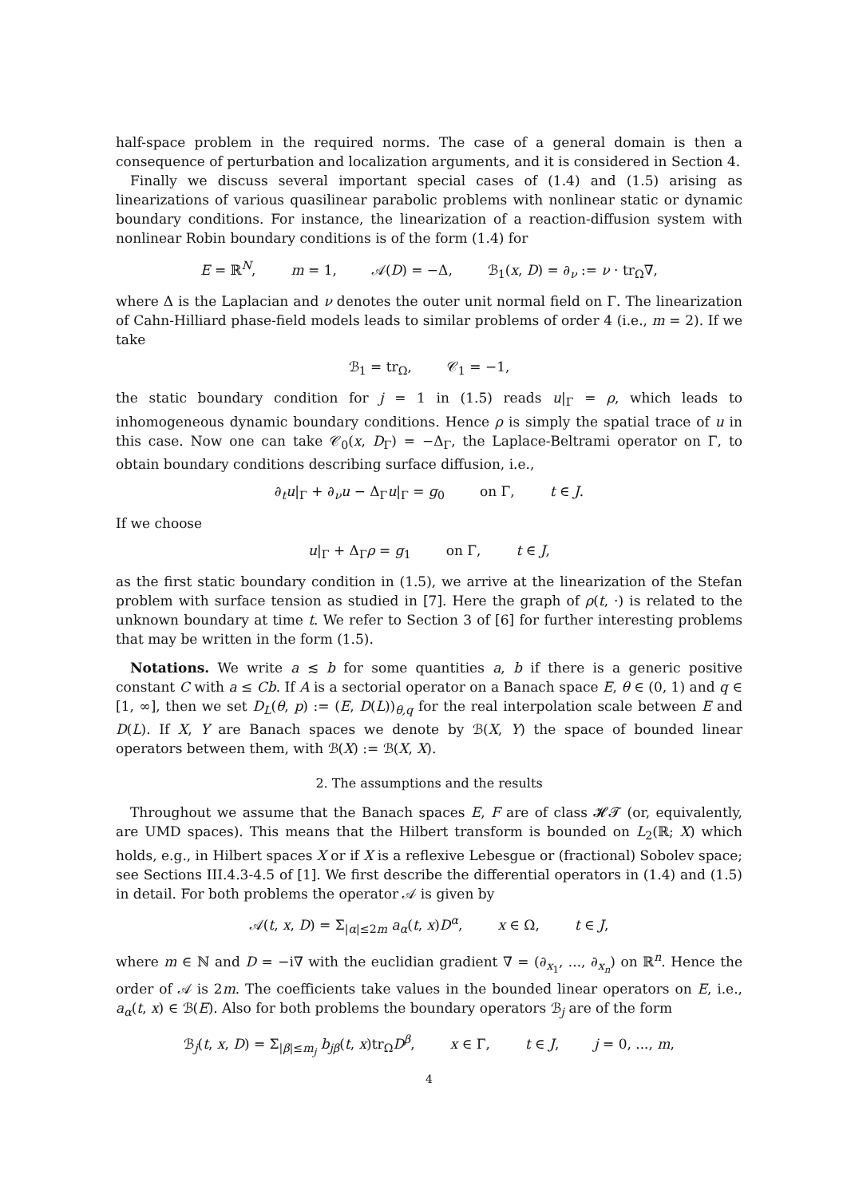half-space problem in the required norms. The case of a general domain is then a consequence of perturbation and localization arguments, and it is considered in Section 4.
Finally we discuss several important special cases of (1.4) and (1.5) arising as linearizations of various quasilinear parabolic problems with nonlinear static or dynamic boundary conditions. For instance, the linearization of a reaction-diffusion system with nonlinear Robin boundary conditions is of the form (1.4) for
E = ℝ<sup>N</sup>, m = 1, 𝒜(D) = −Δ, ℬ<sub>1</sub>(x, D) = ∂<sub>ν</sub> := ν · tr<sub>Ω</sub>∇,
where Δ is the Laplacian and ν denotes the outer unit normal field on Γ. The linearization of Cahn-Hilliard phase-field models leads to similar problems of order 4 (i.e., m = 2). If we take
ℬ<sub>1</sub> = tr<sub>Ω</sub>, 𝒞<sub>1</sub> = −1,
the static boundary condition for j = 1 in (1.5) reads u|<sub>Γ</sub> = ρ, which leads to inhomogeneous dynamic boundary conditions. Hence ρ is simply the spatial trace of u in this case. Now one can take 𝒞<sub>0</sub>(x, D<sub>Γ</sub>) = −Δ<sub>Γ</sub>, the Laplace-Beltrami operator on Γ, to obtain boundary conditions describing surface diffusion, i.e.,
∂<sub>t</sub>u|<sub>Γ</sub> + ∂<sub>ν</sub>u − Δ<sub>Γ</sub>u|<sub>Γ</sub> = g<sub>0</sub> on Γ, t ∈ J.
If we choose
u|<sub>Γ</sub> + Δ<sub>Γ</sub>ρ = g<sub>1</sub> on Γ, t ∈ J,
as the first static boundary condition in (1.5), we arrive at the linearization of the Stefan problem with surface tension as studied in [7]. Here the graph of ρ(t, ·) is related to the unknown boundary at time t. We refer to Section 3 of [6] for further interesting problems that may be written in the form (1.5).
Notations. We write a ≲ b for some quantities a, b if there is a generic positive constant C with a ≤ Cb. If A is a sectorial operator on a Banach space E, θ ∈ (0, 1) and q ∈ [1, ∞], then we set D<sub>L</sub>(θ, p) := (E, D(L))<sub>θ,q</sub> for the real interpolation scale between E and D(L). If X, Y are Banach spaces we denote by ℬ(X, Y) the space of bounded linear operators between them, with ℬ(X) := ℬ(X, X).
2. The assumptions and the results
Throughout we assume that the Banach spaces E, F are of class 𝓗𝓣 (or, equivalently, are UMD spaces). This means that the Hilbert transform is bounded on L<sub>2</sub>(ℝ; X) which holds, e.g., in Hilbert spaces X or if X is a reflexive Lebesgue or (fractional) Sobolev space; see Sections III.4.3-4.5 of [1]. We first describe the differential operators in (1.4) and (1.5) in detail. For both problems the operator 𝒜 is given by
𝒜(t, x, D) = Σ<sub>|α|≤2m</sub> a<sub>α</sub>(t, x)D<sup>α</sup>, x ∈ Ω, t ∈ J,
where m ∈ ℕ and D = −i∇ with the euclidian gradient ∇ = (∂<sub>x<sub>1</sub></sub>, ..., ∂<sub>x<sub>n</sub></sub>) on ℝ<sup>n</sup>. Hence the order of 𝒜 is 2m. The coefficients take values in the bounded linear operators on E, i.e., a<sub>α</sub>(t, x) ∈ ℬ(E). Also for both problems the boundary operators ℬ<sub>j</sub> are of the form
ℬ<sub>j</sub>(t, x, D) = Σ<sub>|β|≤m<sub>j</sub></sub> b<sub>jβ</sub>(t, x)tr<sub>Ω</sub>D<sup>β</sup>, x ∈ Γ, t ∈ J, j = 0, ..., m,
4